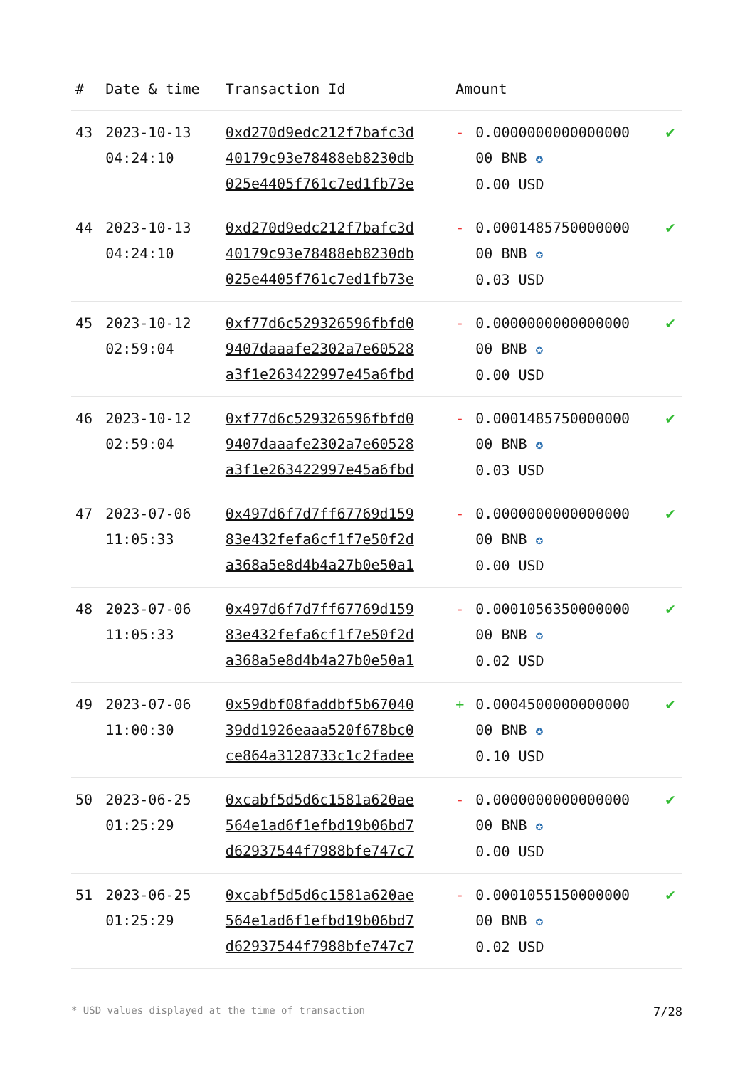| # | Date & time | Transaction Id | Amount | | |
| --- | --- | --- | --- | --- | --- |
| 43 | 2023-10-13 04:24:10 | 0xd270d9edc212f7bafc3d 40179c93e78488eb8230db 025e4405f761c7ed1fb73e | - | 0.0000000000000000 00 BNB ✪ 0.00 USD | ✔ |
| 44 | 2023-10-13 04:24:10 | 0xd270d9edc212f7bafc3d 40179c93e78488eb8230db 025e4405f761c7ed1fb73e | - | 0.0001485750000000 00 BNB ✪ 0.03 USD | ✔ |
| 45 | 2023-10-12 02:59:04 | 0xf77d6c529326596fbfd0 9407daaafe2302a7e60528 a3f1e263422997e45a6fbd | - | 0.0000000000000000 00 BNB ✪ 0.00 USD | ✔ |
| 46 | 2023-10-12 02:59:04 | 0xf77d6c529326596fbfd0 9407daaafe2302a7e60528 a3f1e263422997e45a6fbd | - | 0.0001485750000000 00 BNB ✪ 0.03 USD | ✔ |
| 47 | 2023-07-06 11:05:33 | 0x497d6f7d7ff67769d159 83e432fefa6cf1f7e50f2d a368a5e8d4b4a27b0e50a1 | - | 0.0000000000000000 00 BNB ✪ 0.00 USD | ✔ |
| 48 | 2023-07-06 11:05:33 | 0x497d6f7d7ff67769d159 83e432fefa6cf1f7e50f2d a368a5e8d4b4a27b0e50a1 | - | 0.0001056350000000 00 BNB ✪ 0.02 USD | ✔ |
| 49 | 2023-07-06 11:00:30 | 0x59dbf08faddbf5b67040 39dd1926eaaa520f678bc0 ce864a3128733c1c2fadee | + | 0.0004500000000000 00 BNB ✪ 0.10 USD | ✔ |
| 50 | 2023-06-25 01:25:29 | 0xcabf5d5d6c1581a620ae 564e1ad6f1efbd19b06bd7 d62937544f7988bfe747c7 | - | 0.0000000000000000 00 BNB ✪ 0.00 USD | ✔ |
| 51 | 2023-06-25 01:25:29 | 0xcabf5d5d6c1581a620ae 564e1ad6f1efbd19b06bd7 d62937544f7988bfe747c7 | - | 0.0001055150000000 00 BNB ✪ 0.02 USD | ✔ |
* USD values displayed at the time of transaction 7/28